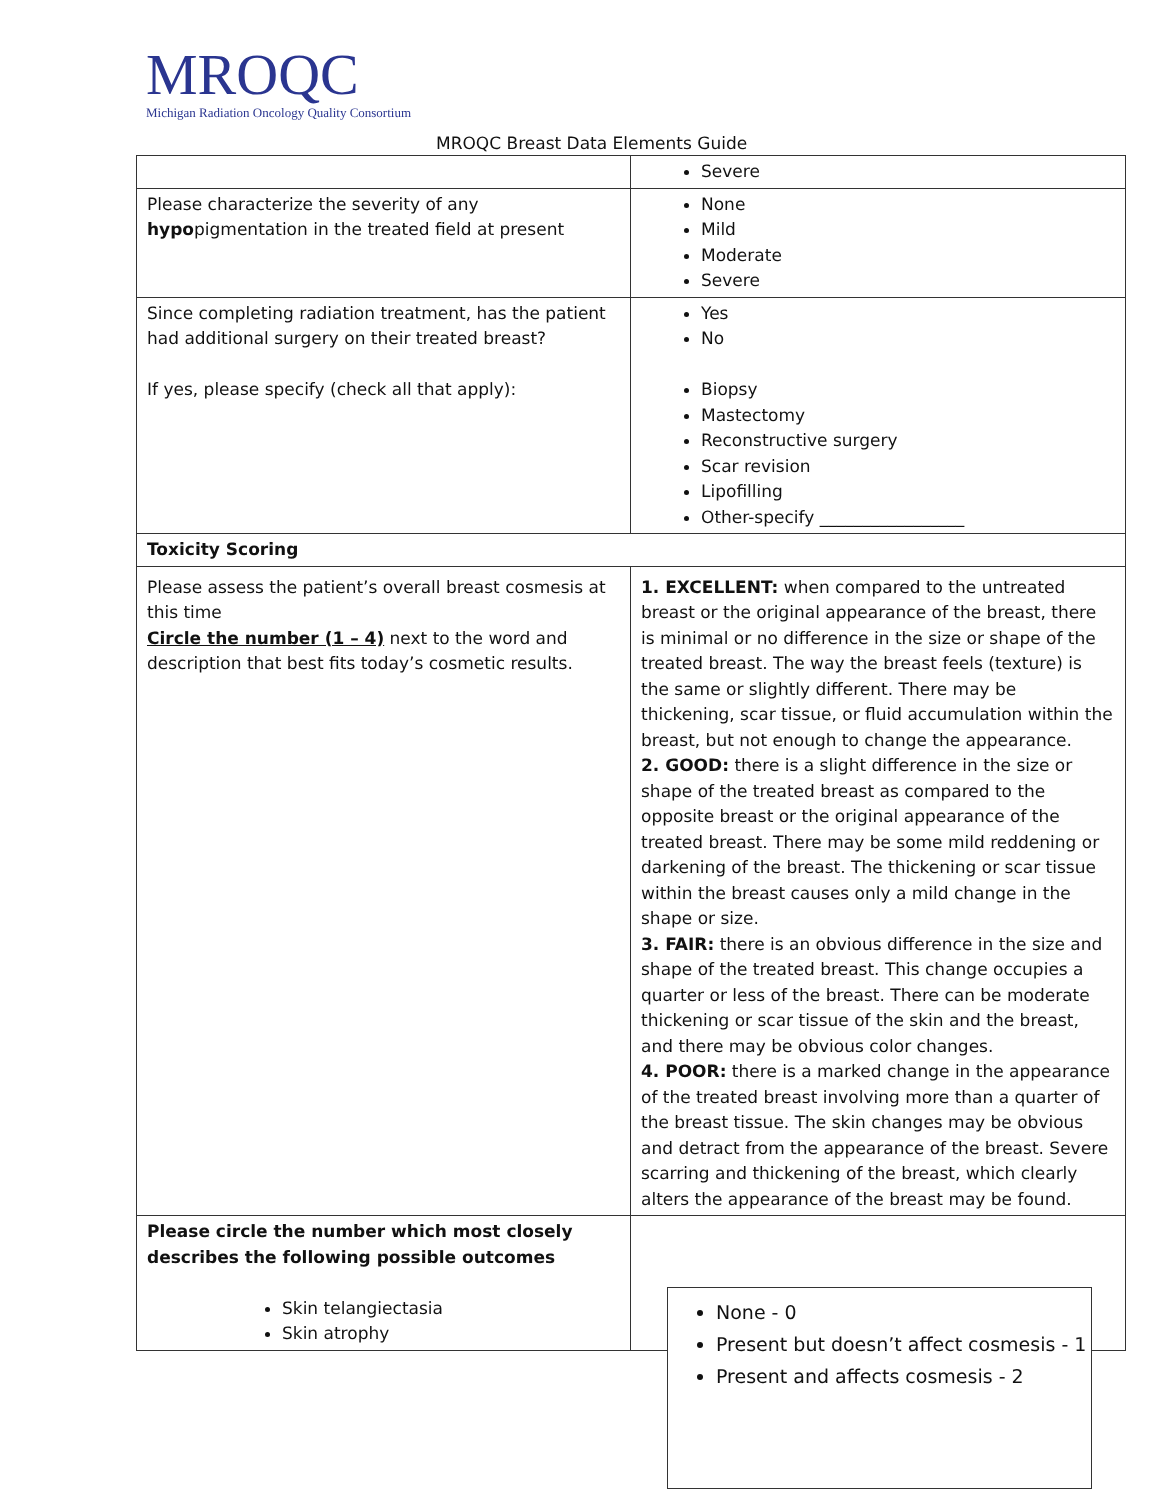MROQC
Michigan Radiation Oncology Quality Consortium
MROQC Breast Data Elements Guide
| | Severe |
| Please characterize the severity of any hypo pigmentation in the treated field at present | None Mild Moderate Severe |
| Since completing radiation treatment, has the patient had additional surgery on their treated breast? If yes, please specify (check all that apply): | Yes No Biopsy Mastectomy Reconstructive surgery Scar revision Lipofilling Other-specify _________________ |
| Toxicity Scoring | |
| Please assess the patient’s overall breast cosmesis at this time Circle the number (1 – 4) next to the word and description that best fits today’s cosmetic results. | 1. EXCELLENT: when compared to the untreated breast or the original appearance of the breast, there is minimal or no difference in the size or shape of the treated breast. The way the breast feels (texture) is the same or slightly different. There may be thickening, scar tissue, or fluid accumulation within the breast, but not enough to change the appearance. 2. GOOD: there is a slight difference in the size or shape of the treated breast as compared to the opposite breast or the original appearance of the treated breast. There may be some mild reddening or darkening of the breast. The thickening or scar tissue within the breast causes only a mild change in the shape or size. 3. FAIR: there is an obvious difference in the size and shape of the treated breast. This change occupies a quarter or less of the breast. There can be moderate thickening or scar tissue of the skin and the breast, and there may be obvious color changes. 4. POOR: there is a marked change in the appearance of the treated breast involving more than a quarter of the breast tissue. The skin changes may be obvious and detract from the appearance of the breast. Severe scarring and thickening of the breast, which clearly alters the appearance of the breast may be found. |
| Please circle the number which most closely describes the following possible outcomes Skin telangiectasia Skin atrophy | |
None - 0
Present but doesn’t affect cosmesis - 1
Present and affects cosmesis - 2